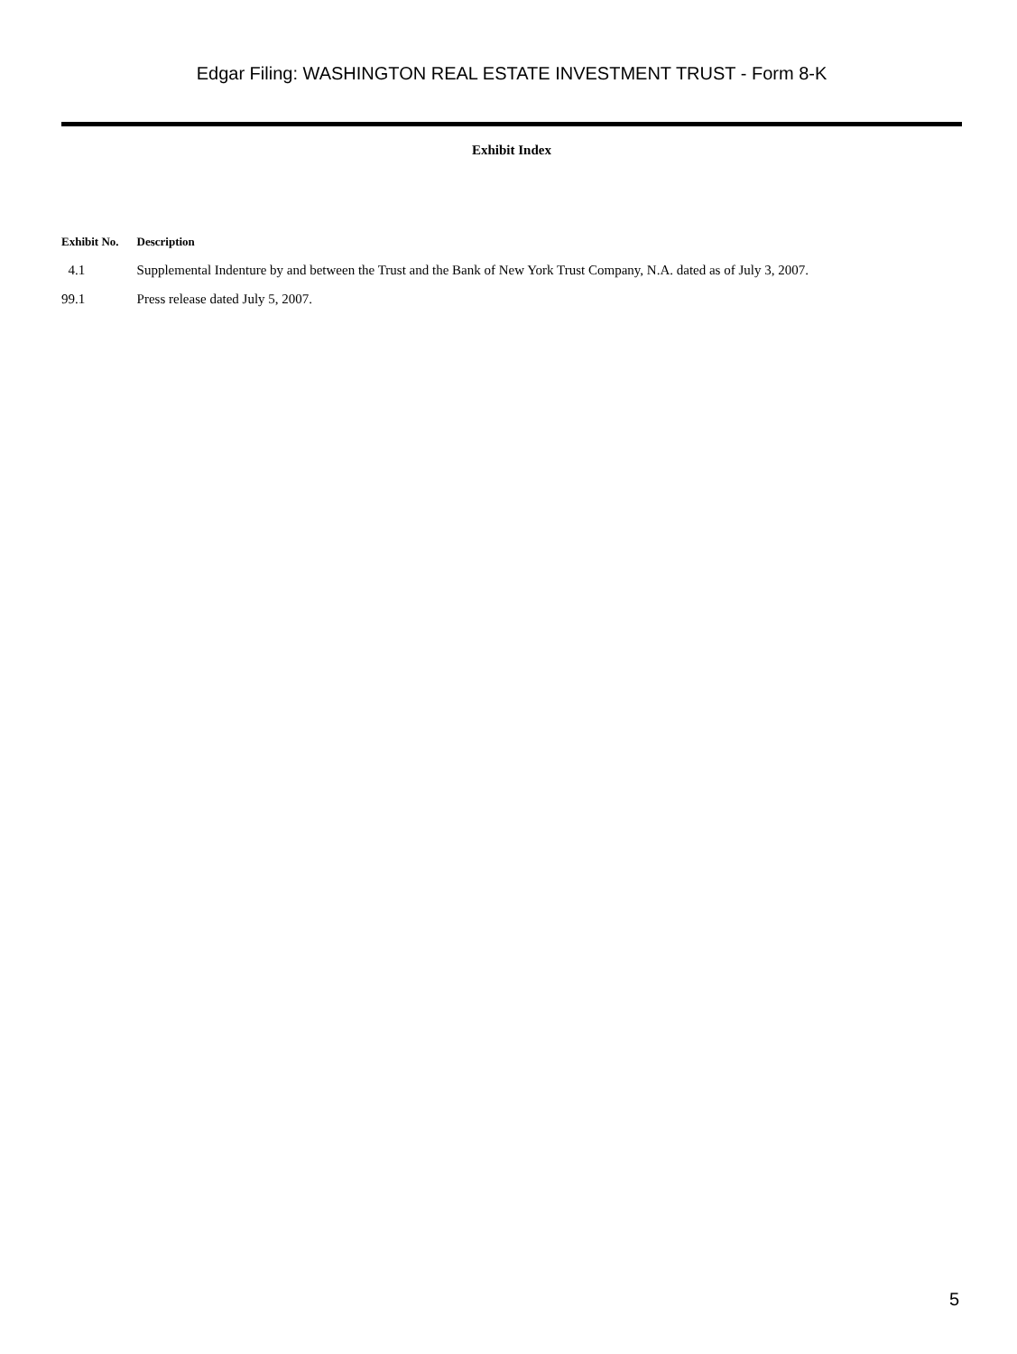Edgar Filing: WASHINGTON REAL ESTATE INVESTMENT TRUST - Form 8-K
Exhibit Index
| Exhibit No. | Description |
| --- | --- |
| 4.1 | Supplemental Indenture by and between the Trust and the Bank of New York Trust Company, N.A. dated as of July 3, 2007. |
| 99.1 | Press release dated July 5, 2007. |
5